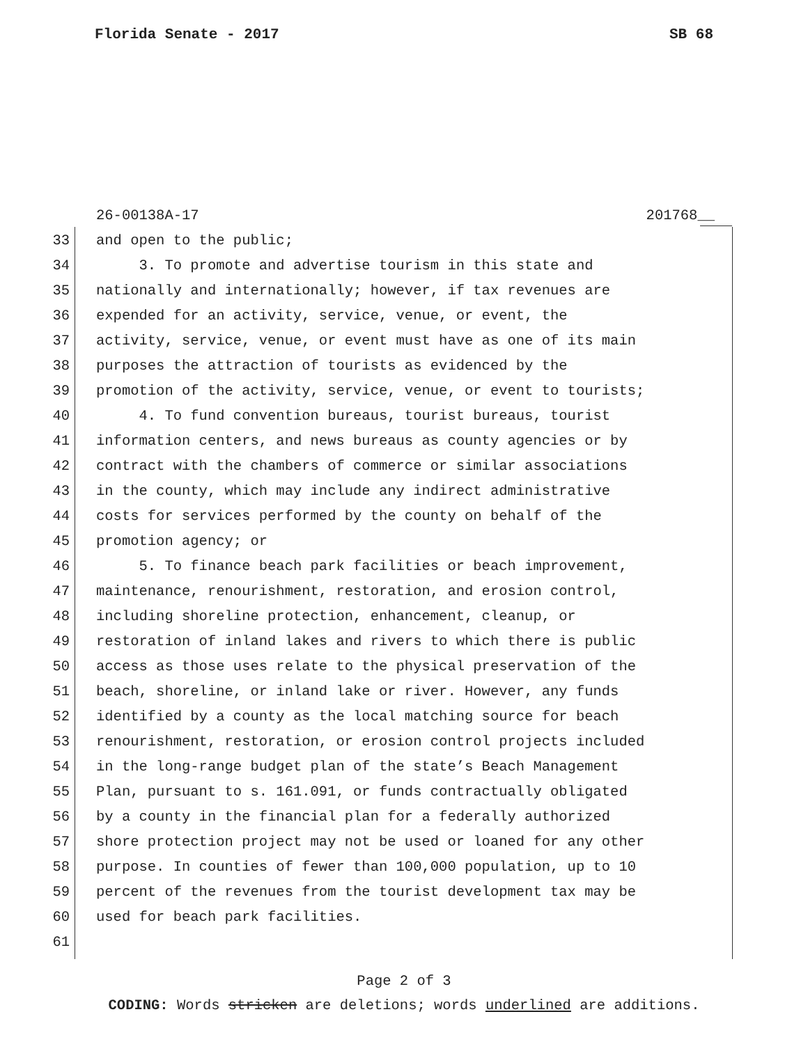Florida Senate - 2017 SB 68
26-00138A-17 201768__
33 and open to the public;
34 3. To promote and advertise tourism in this state and
35 nationally and internationally; however, if tax revenues are
36 expended for an activity, service, venue, or event, the
37 activity, service, venue, or event must have as one of its main
38 purposes the attraction of tourists as evidenced by the
39 promotion of the activity, service, venue, or event to tourists;
40 4. To fund convention bureaus, tourist bureaus, tourist
41 information centers, and news bureaus as county agencies or by
42 contract with the chambers of commerce or similar associations
43 in the county, which may include any indirect administrative
44 costs for services performed by the county on behalf of the
45 promotion agency; or
46 5. To finance beach park facilities or beach improvement,
47 maintenance, renourishment, restoration, and erosion control,
48 including shoreline protection, enhancement, cleanup, or
49 restoration of inland lakes and rivers to which there is public
50 access as those uses relate to the physical preservation of the
51 beach, shoreline, or inland lake or river. However, any funds
52 identified by a county as the local matching source for beach
53 renourishment, restoration, or erosion control projects included
54 in the long-range budget plan of the state’s Beach Management
55 Plan, pursuant to s. 161.091, or funds contractually obligated
56 by a county in the financial plan for a federally authorized
57 shore protection project may not be used or loaned for any other
58 purpose. In counties of fewer than 100,000 population, up to 10
59 percent of the revenues from the tourist development tax may be
60 used for beach park facilities.
61
Page 2 of 3
CODING: Words stricken are deletions; words underlined are additions.